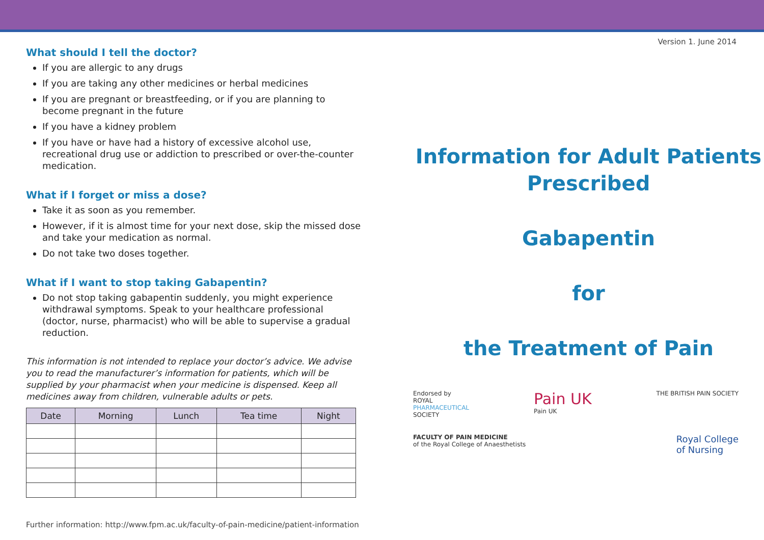What should I tell the doctor?
If you are allergic to any drugs
If you are taking any other medicines or herbal medicines
If you are pregnant or breastfeeding, or if you are planning to become pregnant in the future
If you have a kidney problem
If you have or have had a history of excessive alcohol use, recreational drug use or addiction to prescribed or over-the-counter medication.
What if I forget or miss a dose?
Take it as soon as you remember.
However, if it is almost time for your next dose, skip the missed dose and take your medication as normal.
Do not take two doses together.
What if I want to stop taking Gabapentin?
Do not stop taking gabapentin suddenly, you might experience withdrawal symptoms. Speak to your healthcare professional (doctor, nurse, pharmacist) who will be able to supervise a gradual reduction.
This information is not intended to replace your doctor’s advice. We advise you to read the manufacturer’s information for patients, which will be supplied by your pharmacist when your medicine is dispensed. Keep all medicines away from children, vulnerable adults or pets.
| Date | Morning | Lunch | Tea time | Night |
| --- | --- | --- | --- | --- |
Further information: http://www.fpm.ac.uk/faculty-of-pain-medicine/patient-information
Version 1. June 2014
Information for Adult Patients Prescribed
Gabapentin
for
the Treatment of Pain
Endorsed by
ROYAL
PHARMACEUTICAL
SOCIETY
Pain UK
Pain UK
THE BRITISH PAIN SOCIETY
FACULTY OF PAIN MEDICINE
of the Royal College of Anaesthetists
Royal College
of Nursing